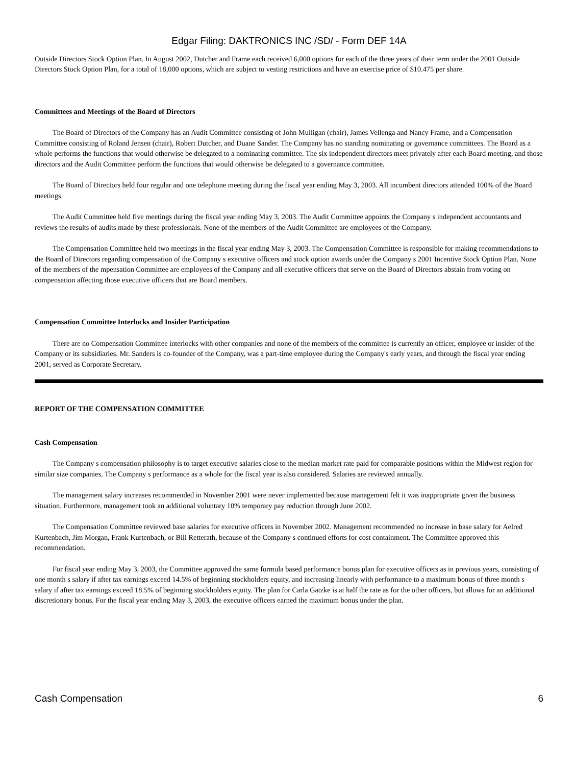Edgar Filing: DAKTRONICS INC /SD/ - Form DEF 14A
Outside Directors Stock Option Plan. In August 2002, Dutcher and Frame each received 6,000 options for each of the three years of their term under the 2001 Outside Directors Stock Option Plan, for a total of 18,000 options, which are subject to vesting restrictions and have an exercise price of $10.475 per share.
Committees and Meetings of the Board of Directors
The Board of Directors of the Company has an Audit Committee consisting of John Mulligan (chair), James Vellenga and Nancy Frame, and a Compensation Committee consisting of Roland Jensen (chair), Robert Dutcher, and Duane Sander. The Company has no standing nominating or governance committees. The Board as a whole performs the functions that would otherwise be delegated to a nominating committee. The six independent directors meet privately after each Board meeting, and those directors and the Audit Committee perform the functions that would otherwise be delegated to a governance committee.
The Board of Directors held four regular and one telephone meeting during the fiscal year ending May 3, 2003. All incumbent directors attended 100% of the Board meetings.
The Audit Committee held five meetings during the fiscal year ending May 3, 2003. The Audit Committee appoints the Company s independent accountants and reviews the results of audits made by these professionals. None of the members of the Audit Committee are employees of the Company.
The Compensation Committee held two meetings in the fiscal year ending May 3, 2003. The Compensation Committee is responsible for making recommendations to the Board of Directors regarding compensation of the Company s executive officers and stock option awards under the Company s 2001 Incentive Stock Option Plan. None of the members of the mpensation Committee are employees of the Company and all executive officers that serve on the Board of Directors abstain from voting on compensation affecting those executive officers that are Board members.
Compensation Committee Interlocks and Insider Participation
There are no Compensation Committee interlocks with other companies and none of the members of the committee is currently an officer, employee or insider of the Company or its subsidiaries. Mr. Sanders is co-founder of the Company, was a part-time employee during the Company's early years, and through the fiscal year ending 2001, served as Corporate Secretary.
REPORT OF THE COMPENSATION COMMITTEE
Cash Compensation
The Company s compensation philosophy is to target executive salaries close to the median market rate paid for comparable positions within the Midwest region for similar size companies. The Company s performance as a whole for the fiscal year is also considered. Salaries are reviewed annually.
The management salary increases recommended in November 2001 were never implemented because management felt it was inappropriate given the business situation. Furthermore, management took an additional voluntary 10% temporary pay reduction through June 2002.
The Compensation Committee reviewed base salaries for executive officers in November 2002. Management recommended no increase in base salary for Aelred Kurtenbach, Jim Morgan, Frank Kurtenbach, or Bill Retterath, because of the Company s continued efforts for cost containment. The Committee approved this recommendation.
For fiscal year ending May 3, 2003, the Committee approved the same formula based performance bonus plan for executive officers as in previous years, consisting of one month s salary if after tax earnings exceed 14.5% of beginning stockholders equity, and increasing linearly with performance to a maximum bonus of three month s salary if after tax earnings exceed 18.5% of beginning stockholders equity. The plan for Carla Gatzke is at half the rate as for the other officers, but allows for an additional discretionary bonus. For the fiscal year ending May 3, 2003, the executive officers earned the maximum bonus under the plan.
Cash Compensation 6